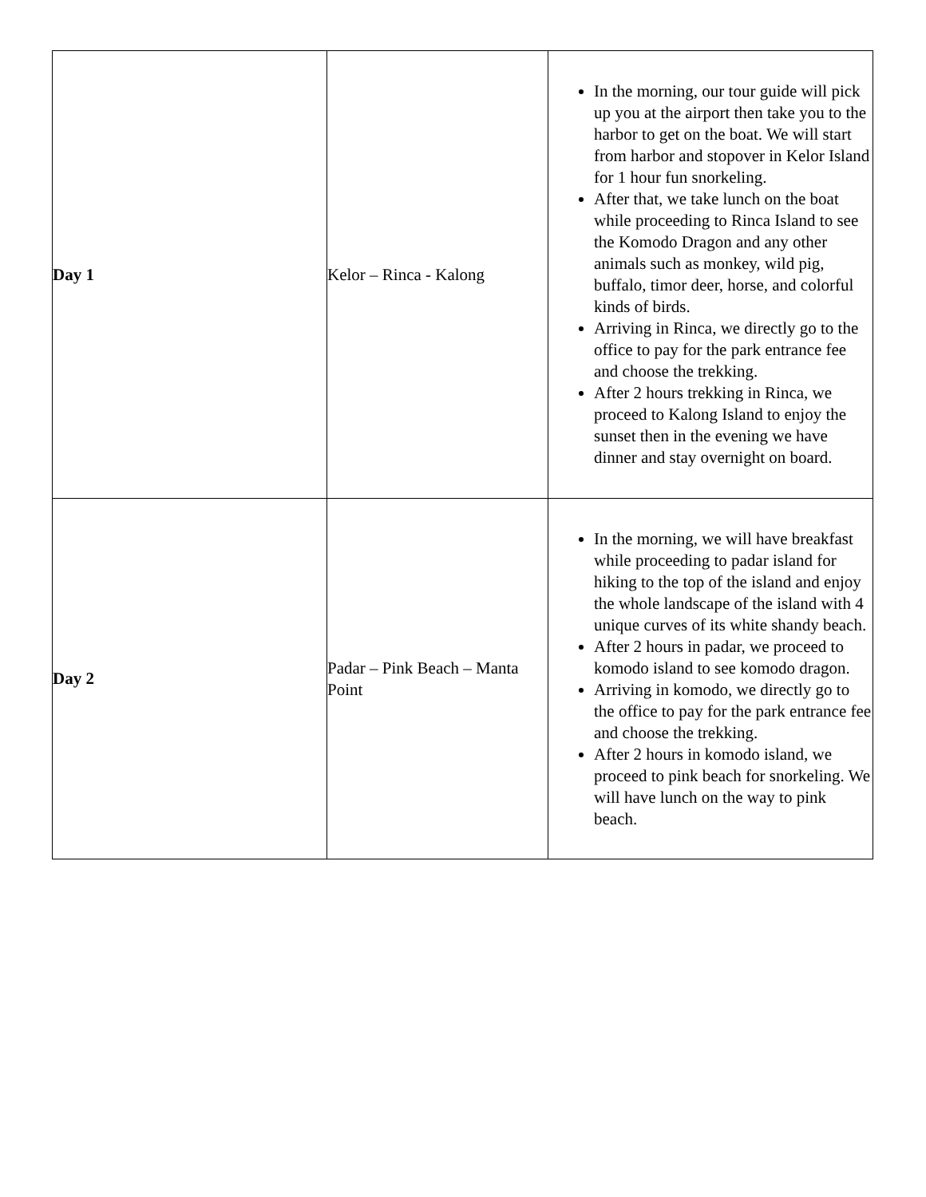| Day 1 | Kelor – Rinca - Kalong | In the morning, our tour guide will pick up you at the airport then take you to the harbor to get on the boat. We will start from harbor and stopover in Kelor Island for 1 hour fun snorkeling. After that, we take lunch on the boat while proceeding to Rinca Island to see the Komodo Dragon and any other animals such as monkey, wild pig, buffalo, timor deer, horse, and colorful kinds of birds. Arriving in Rinca, we directly go to the office to pay for the park entrance fee and choose the trekking. After 2 hours trekking in Rinca, we proceed to Kalong Island to enjoy the sunset then in the evening we have dinner and stay overnight on board. |
| Day 2 | Padar – Pink Beach – Manta Point | In the morning, we will have breakfast while proceeding to padar island for hiking to the top of the island and enjoy the whole landscape of the island with 4 unique curves of its white shandy beach. After 2 hours in padar, we proceed to komodo island to see komodo dragon. Arriving in komodo, we directly go to the office to pay for the park entrance fee and choose the trekking. After 2 hours in komodo island, we proceed to pink beach for snorkeling. We will have lunch on the way to pink beach. |